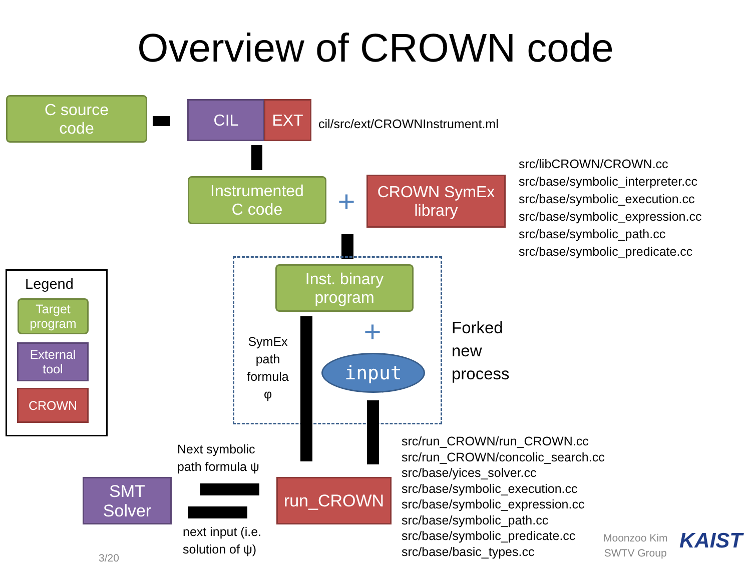Overview of CROWN code
C source
code
CIL EXT
cil/src/ext/CROWNInstrument.ml
Instrumented
C code
+
CROWN SymEx
library
src/libCROWN/CROWN.cc
src/base/symbolic_interpreter.cc
src/base/symbolic_execution.cc
src/base/symbolic_expression.cc
src/base/symbolic_path.cc
src/base/symbolic_predicate.cc
Inst. binary
program
SymEx
path
formula
φ
+
input
Forked
new
process
Legend
Target
program
External
tool
CROWN
Next symbolic
path formula ψ
SMT
Solver
run_CROWN
next input (i.e.
solution of ψ)
src/run_CROWN/run_CROWN.cc
src/run_CROWN/concolic_search.cc
src/base/yices_solver.cc
src/base/symbolic_execution.cc
src/base/symbolic_expression.cc
src/base/symbolic_path.cc
src/base/symbolic_predicate.cc
src/base/basic_types.cc
3/20
Moonzoo Kim
SWTV Group
KAIST